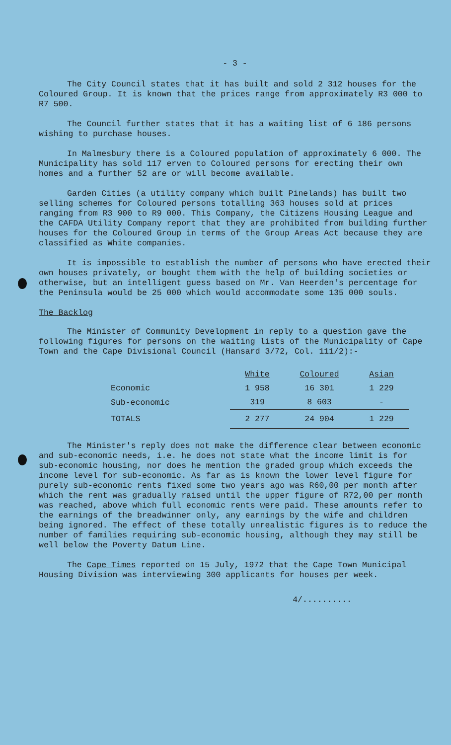- 3 -
The City Council states that it has built and sold 2 312 houses for the Coloured Group. It is known that the prices range from approximately R3 000 to R7 500.
The Council further states that it has a waiting list of 6 186 persons wishing to purchase houses.
In Malmesbury there is a Coloured population of approximately 6 000. The Municipality has sold 117 erven to Coloured persons for erecting their own homes and a further 52 are or will become available.
Garden Cities (a utility company which built Pinelands) has built two selling schemes for Coloured persons totalling 363 houses sold at prices ranging from R3 900 to R9 000. This Company, the Citizens Housing League and the CAFDA Utility Company report that they are prohibited from building further houses for the Coloured Group in terms of the Group Areas Act because they are classified as White companies.
It is impossible to establish the number of persons who have erected their own houses privately, or bought them with the help of building societies or otherwise, but an intelligent guess based on Mr. Van Heerden's percentage for the Peninsula would be 25 000 which would accommodate some 135 000 souls.
The Backlog
The Minister of Community Development in reply to a question gave the following figures for persons on the waiting lists of the Municipality of Cape Town and the Cape Divisional Council (Hansard 3/72, Col. 111/2):-
| | White | Coloured | Asian |
| Economic | 1 958 | 16 301 | 1 229 |
| Sub-economic | 319 | 8 603 | - |
| TOTALS | 2 277 | 24 904 | 1 229 |
The Minister's reply does not make the difference clear between economic and sub-economic needs, i.e. he does not state what the income limit is for sub-economic housing, nor does he mention the graded group which exceeds the income level for sub-economic. As far as is known the lower level figure for purely sub-economic rents fixed some two years ago was R60,00 per month after which the rent was gradually raised until the upper figure of R72,00 per month was reached, above which full economic rents were paid. These amounts refer to the earnings of the breadwinner only, any earnings by the wife and children being ignored. The effect of these totally unrealistic figures is to reduce the number of families requiring sub-economic housing, although they may still be well below the Poverty Datum Line.
The Cape Times reported on 15 July, 1972 that the Cape Town Municipal Housing Division was interviewing 300 applicants for houses per week.
4/..........